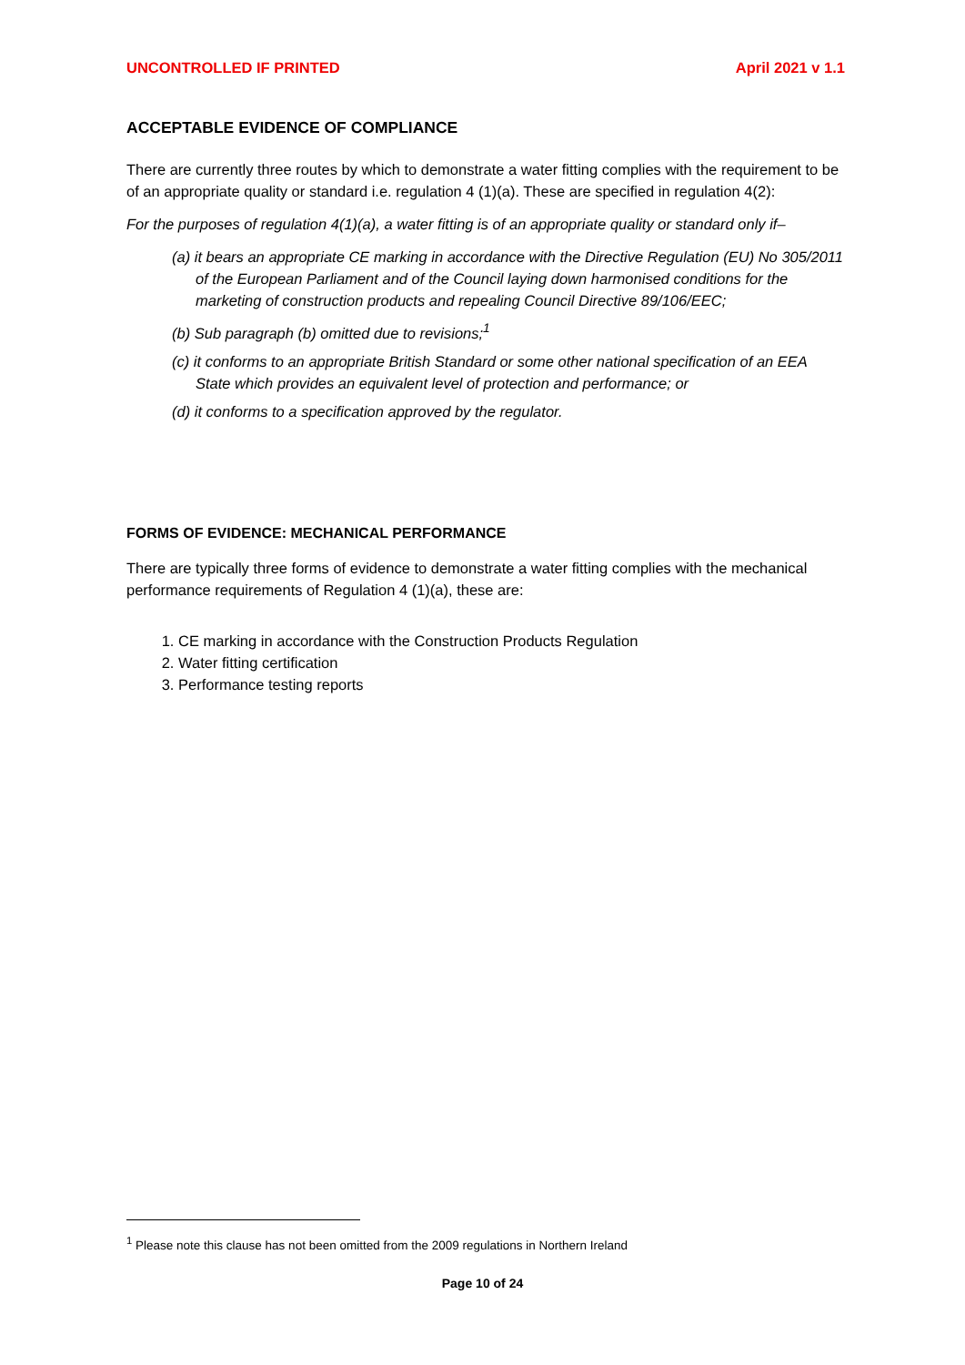UNCONTROLLED IF PRINTED April 2021 v 1.1
ACCEPTABLE EVIDENCE OF COMPLIANCE
There are currently three routes by which to demonstrate a water fitting complies with the requirement to be of an appropriate quality or standard i.e. regulation 4 (1)(a). These are specified in regulation 4(2):
For the purposes of regulation 4(1)(a), a water fitting is of an appropriate quality or standard only if–
(a) it bears an appropriate CE marking in accordance with the Directive Regulation (EU) No 305/2011 of the European Parliament and of the Council laying down harmonised conditions for the marketing of construction products and repealing Council Directive 89/106/EEC;
(b) Sub paragraph (b) omitted due to revisions;<sup>1</sup>
(c) it conforms to an appropriate British Standard or some other national specification of an EEA State which provides an equivalent level of protection and performance; or
(d) it conforms to a specification approved by the regulator.
FORMS OF EVIDENCE: MECHANICAL PERFORMANCE
There are typically three forms of evidence to demonstrate a water fitting complies with the mechanical performance requirements of Regulation 4 (1)(a), these are:
1. CE marking in accordance with the Construction Products Regulation
2. Water fitting certification
3. Performance testing reports
<sup>1</sup> Please note this clause has not been omitted from the 2009 regulations in Northern Ireland
Page 10 of 24